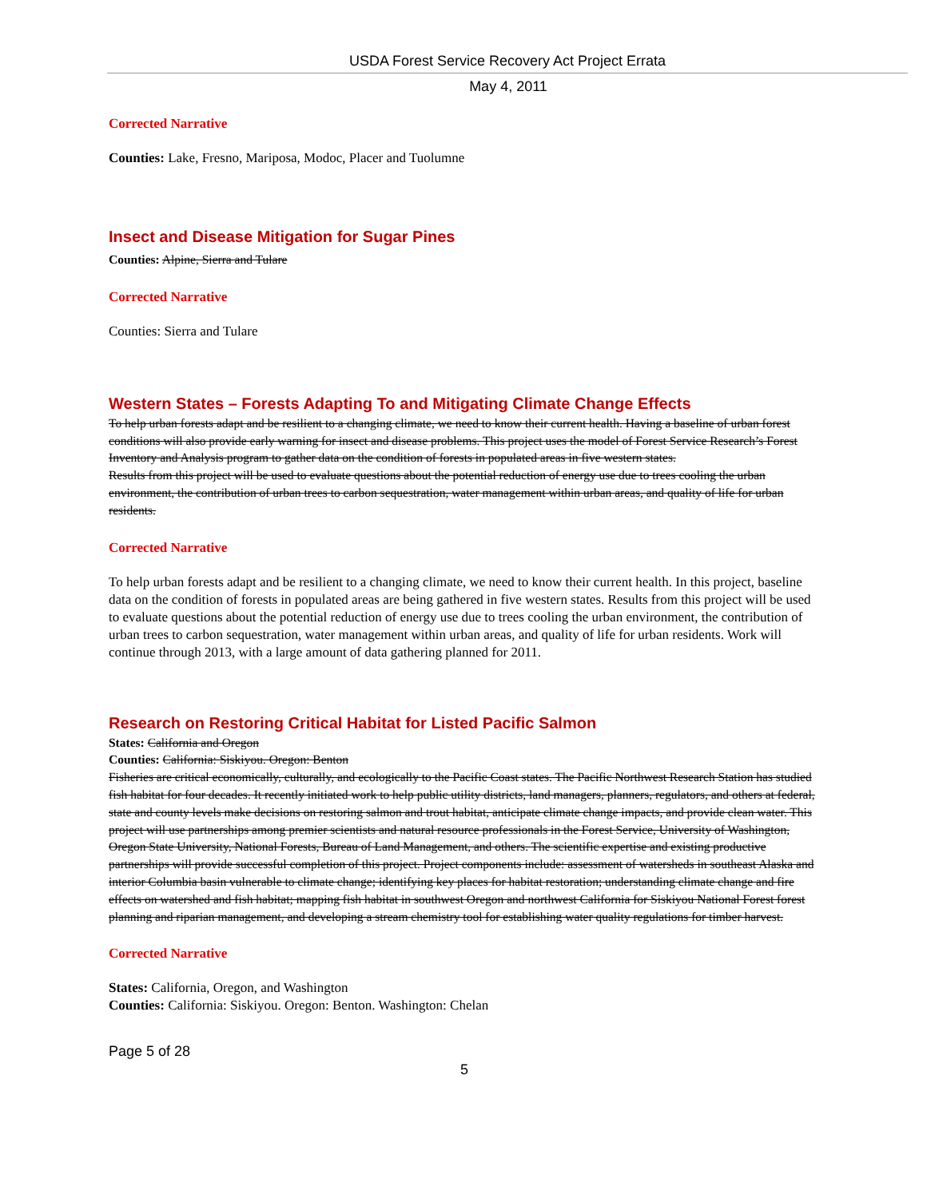USDA Forest Service Recovery Act Project Errata
May 4, 2011
Corrected Narrative
Counties: Lake, Fresno, Mariposa, Modoc, Placer and Tuolumne
Insect and Disease Mitigation for Sugar Pines
Counties: Alpine, Sierra and Tulare
Corrected Narrative
Counties: Sierra and Tulare
Western States – Forests Adapting To and Mitigating Climate Change Effects
To help urban forests adapt and be resilient to a changing climate, we need to know their current health. Having a baseline of urban forest conditions will also provide early warning for insect and disease problems. This project uses the model of Forest Service Research’s Forest Inventory and Analysis program to gather data on the condition of forests in populated areas in five western states.
Results from this project will be used to evaluate questions about the potential reduction of energy use due to trees cooling the urban environment, the contribution of urban trees to carbon sequestration, water management within urban areas, and quality of life for urban residents.
Corrected Narrative
To help urban forests adapt and be resilient to a changing climate, we need to know their current health. In this project, baseline data on the condition of forests in populated areas are being gathered in five western states. Results from this project will be used to evaluate questions about the potential reduction of energy use due to trees cooling the urban environment, the contribution of urban trees to carbon sequestration, water management within urban areas, and quality of life for urban residents. Work will continue through 2013, with a large amount of data gathering planned for 2011.
Research on Restoring Critical Habitat for Listed Pacific Salmon
States: California and Oregon
Counties: California: Siskiyou. Oregon: Benton
Fisheries are critical economically, culturally, and ecologically to the Pacific Coast states. The Pacific Northwest Research Station has studied fish habitat for four decades. It recently initiated work to help public utility districts, land managers, planners, regulators, and others at federal, state and county levels make decisions on restoring salmon and trout habitat, anticipate climate change impacts, and provide clean water. This project will use partnerships among premier scientists and natural resource professionals in the Forest Service, University of Washington, Oregon State University, National Forests, Bureau of Land Management, and others. The scientific expertise and existing productive partnerships will provide successful completion of this project. Project components include: assessment of watersheds in southeast Alaska and interior Columbia basin vulnerable to climate change; identifying key places for habitat restoration; understanding climate change and fire effects on watershed and fish habitat; mapping fish habitat in southwest Oregon and northwest California for Siskiyou National Forest forest planning and riparian management, and developing a stream chemistry tool for establishing water quality regulations for timber harvest.
Corrected Narrative
States: California, Oregon, and Washington
Counties: California: Siskiyou. Oregon: Benton. Washington: Chelan
Page 5 of 28
5